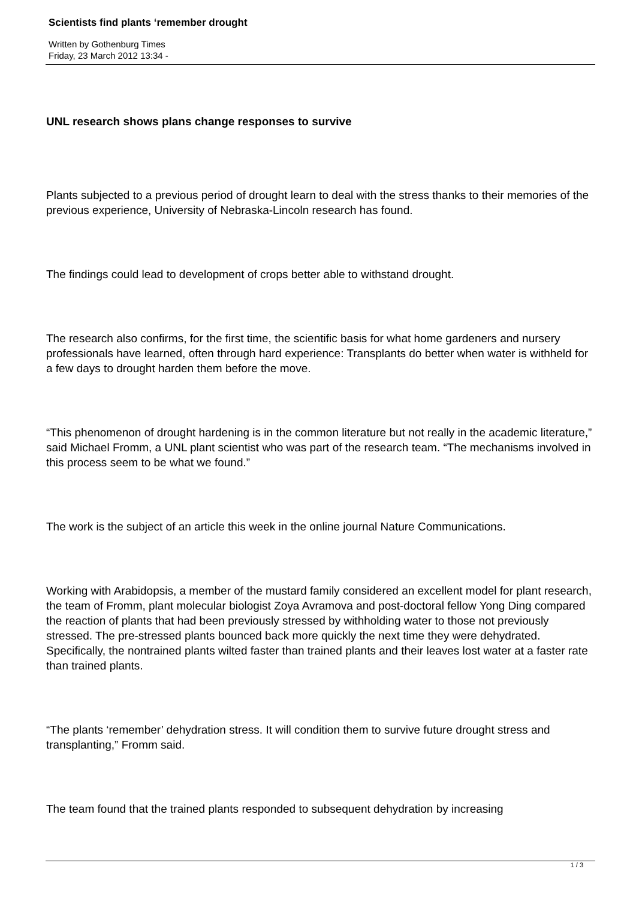Scientists find plants ‘remember drought
Written by Gothenburg Times
Friday, 23 March 2012 13:34 -
UNL research shows plans change responses to survive
Plants subjected to a previous period of drought learn to deal with the stress thanks to their memories of the previous experience, University of Nebraska-Lincoln research has found.
The findings could lead to development of crops better able to withstand drought.
The research also confirms, for the first time, the scientific basis for what home gardeners and nursery professionals have learned, often through hard experience: Transplants do better when water is withheld for a few days to drought harden them before the move.
“This phenomenon of drought hardening is in the common literature but not really in the academic literature,” said Michael Fromm, a UNL plant scientist who was part of the research team. “The mechanisms involved in this process seem to be what we found.”
The work is the subject of an article this week in the online journal Nature Communications.
Working with Arabidopsis, a member of the mustard family considered an excellent model for plant research, the team of Fromm, plant molecular biologist Zoya Avramova and post-doctoral fellow Yong Ding compared the reaction of plants that had been previously stressed by withholding water to those not previously stressed. The pre-stressed plants bounced back more quickly the next time they were dehydrated. Specifically, the nontrained plants wilted faster than trained plants and their leaves lost water at a faster rate than trained plants.
“The plants ‘remember’ dehydration stress. It will condition them to survive future drought stress and transplanting,” Fromm said.
The team found that the trained plants responded to subsequent dehydration by increasing
1 / 3